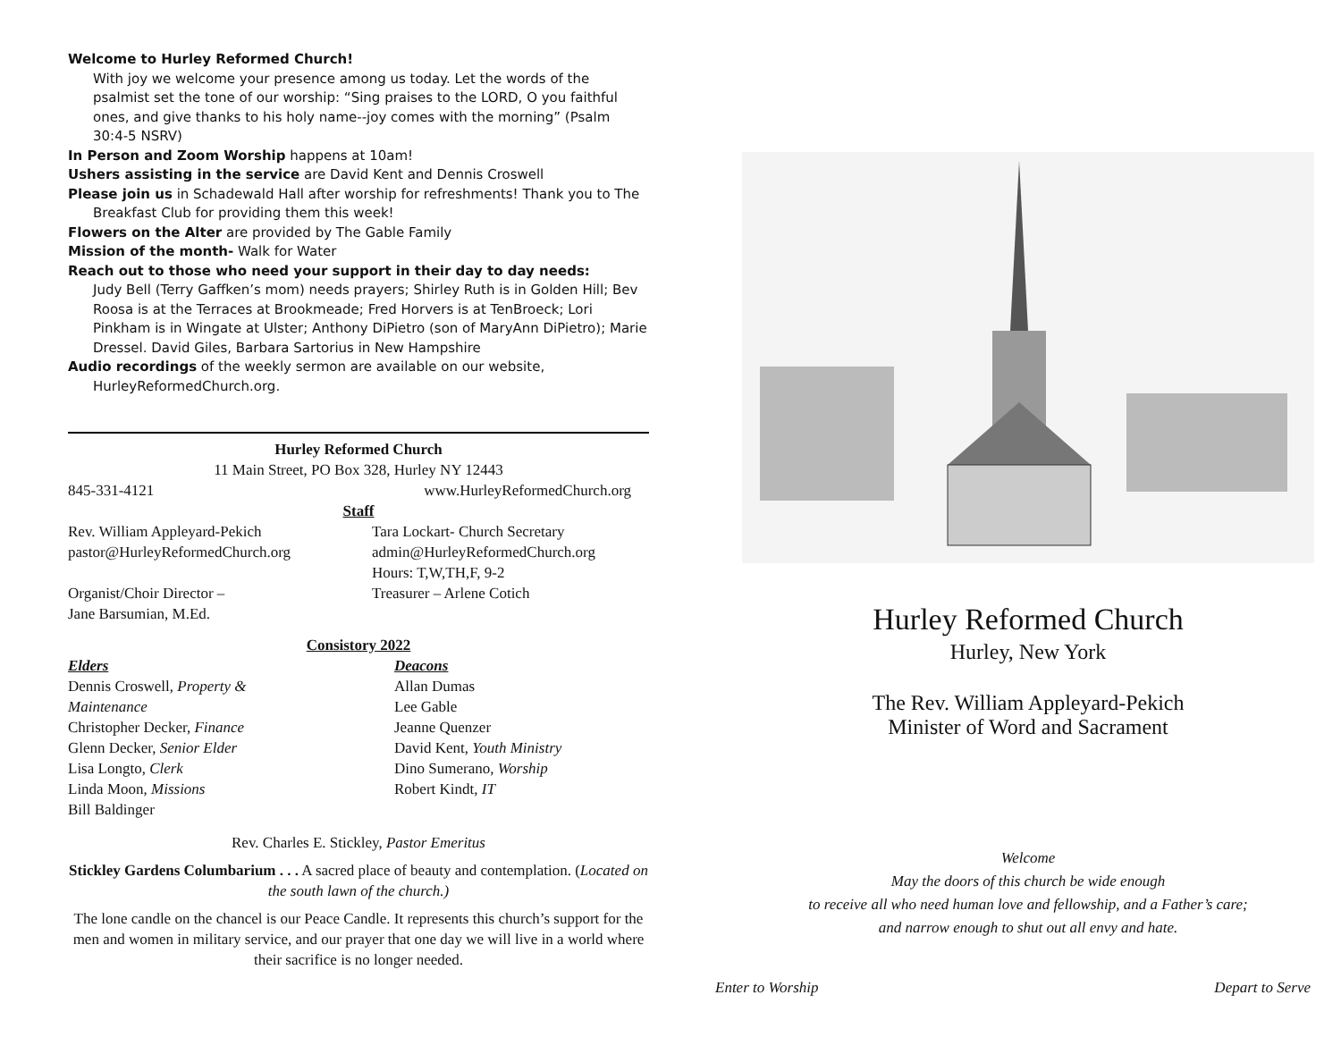Welcome to Hurley Reformed Church!
With joy we welcome your presence among us today. Let the words of the psalmist set the tone of our worship: “Sing praises to the LORD, O you faithful ones, and give thanks to his holy name--joy comes with the morning” (Psalm 30:4-5 NSRV)
In Person and Zoom Worship happens at 10am!
Ushers assisting in the service are David Kent and Dennis Croswell
Please join us in Schadewald Hall after worship for refreshments! Thank you to The Breakfast Club for providing them this week!
Flowers on the Alter are provided by The Gable Family
Mission of the month- Walk for Water
Reach out to those who need your support in their day to day needs:
Judy Bell (Terry Gaffken’s mom) needs prayers; Shirley Ruth is in Golden Hill; Bev Roosa is at the Terraces at Brookmeade; Fred Horvers is at TenBroeck; Lori Pinkham is in Wingate at Ulster; Anthony DiPietro (son of MaryAnn DiPietro); Marie Dressel. David Giles, Barbara Sartorius in New Hampshire
Audio recordings of the weekly sermon are available on our website, HurleyReformedChurch.org.
Hurley Reformed Church
11 Main Street, PO Box 328, Hurley NY 12443
845-331-4121 www.HurleyReformedChurch.org
Staff
Rev. William Appleyard-Pekich
pastor@HurleyReformedChurch.org
Organist/Choir Director –
Jane Barsumian, M.Ed.
Tara Lockart- Church Secretary
admin@HurleyReformedChurch.org
Hours: T,W,TH,F, 9-2
Treasurer – Arlene Cotich
Consistory 2022
Elders
Dennis Croswell, Property & Maintenance
Christopher Decker, Finance
Glenn Decker, Senior Elder
Lisa Longto, Clerk
Linda Moon, Missions
Bill Baldinger
Deacons
Allan Dumas
Lee Gable
Jeanne Quenzer
David Kent, Youth Ministry
Dino Sumerano, Worship
Robert Kindt, IT
Rev. Charles E. Stickley, Pastor Emeritus
Stickley Gardens Columbarium . . . A sacred place of beauty and contemplation. (Located on the south lawn of the church.)
The lone candle on the chancel is our Peace Candle. It represents this church’s support for the men and women in military service, and our prayer that one day we will live in a world where their sacrifice is no longer needed.
Hurley Reformed Church
Hurley, New York
The Rev. William Appleyard-Pekich
Minister of Word and Sacrament
Welcome
May the doors of this church be wide enough
to receive all who need human love and fellowship, and a Father’s care;
and narrow enough to shut out all envy and hate.
Enter to Worship Depart to Serve